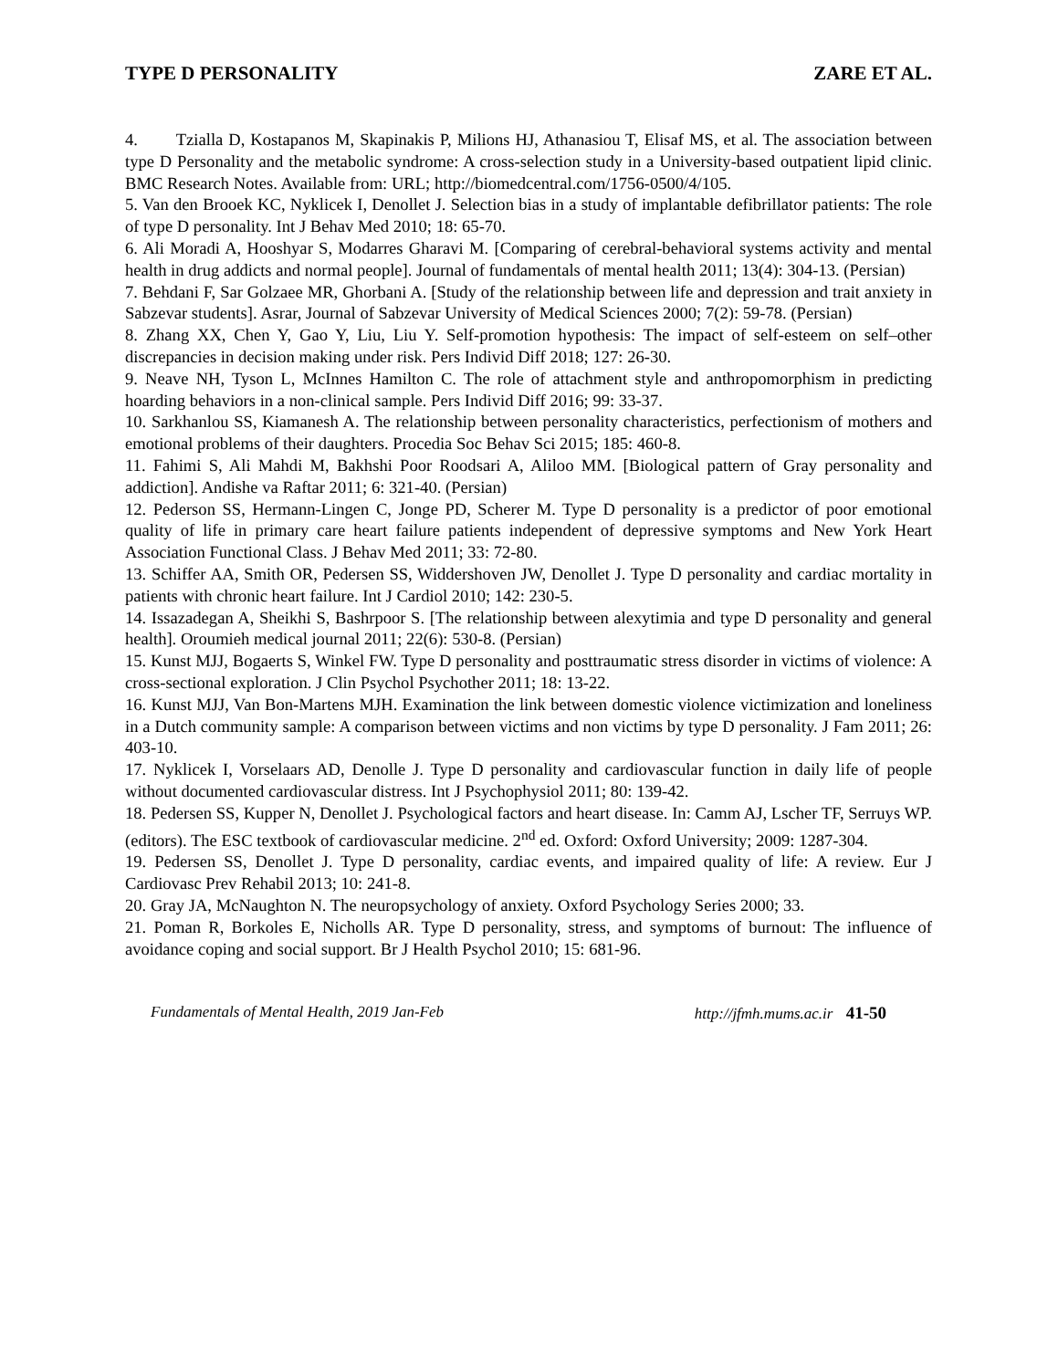TYPE D PERSONALITY ZARE ET AL.
4. Tzialla D, Kostapanos M, Skapinakis P, Milions HJ, Athanasiou T, Elisaf MS, et al. The association between type D Personality and the metabolic syndrome: A cross-selection study in a University-based outpatient lipid clinic. BMC Research Notes. Available from: URL; http://biomedcentral.com/1756-0500/4/105.
5. Van den Brooek KC, Nyklicek I, Denollet J. Selection bias in a study of implantable defibrillator patients: The role of type D personality. Int J Behav Med 2010; 18: 65-70.
6. Ali Moradi A, Hooshyar S, Modarres Gharavi M. [Comparing of cerebral-behavioral systems activity and mental health in drug addicts and normal people]. Journal of fundamentals of mental health 2011; 13(4): 304-13. (Persian)
7. Behdani F, Sar Golzaee MR, Ghorbani A. [Study of the relationship between life and depression and trait anxiety in Sabzevar students]. Asrar, Journal of Sabzevar University of Medical Sciences 2000; 7(2): 59-78. (Persian)
8. Zhang XX, Chen Y, Gao Y, Liu, Liu Y. Self-promotion hypothesis: The impact of self-esteem on self–other discrepancies in decision making under risk. Pers Individ Diff 2018; 127: 26-30.
9. Neave NH, Tyson L, McInnes Hamilton C. The role of attachment style and anthropomorphism in predicting hoarding behaviors in a non-clinical sample. Pers Individ Diff 2016; 99: 33-37.
10. Sarkhanlou SS, Kiamanesh A. The relationship between personality characteristics, perfectionism of mothers and emotional problems of their daughters. Procedia Soc Behav Sci 2015; 185: 460-8.
11. Fahimi S, Ali Mahdi M, Bakhshi Poor Roodsari A, Aliloo MM. [Biological pattern of Gray personality and addiction]. Andishe va Raftar 2011; 6: 321-40. (Persian)
12. Pederson SS, Hermann-Lingen C, Jonge PD, Scherer M. Type D personality is a predictor of poor emotional quality of life in primary care heart failure patients independent of depressive symptoms and New York Heart Association Functional Class. J Behav Med 2011; 33: 72-80.
13. Schiffer AA, Smith OR, Pedersen SS, Widdershoven JW, Denollet J. Type D personality and cardiac mortality in patients with chronic heart failure. Int J Cardiol 2010; 142: 230-5.
14. Issazadegan A, Sheikhi S, Bashrpoor S. [The relationship between alexytimia and type D personality and general health]. Oroumieh medical journal 2011; 22(6): 530-8. (Persian)
15. Kunst MJJ, Bogaerts S, Winkel FW. Type D personality and posttraumatic stress disorder in victims of violence: A cross-sectional exploration. J Clin Psychol Psychother 2011; 18: 13-22.
16. Kunst MJJ, Van Bon-Martens MJH. Examination the link between domestic violence victimization and loneliness in a Dutch community sample: A comparison between victims and non victims by type D personality. J Fam 2011; 26: 403-10.
17. Nyklicek I, Vorselaars AD, Denolle J. Type D personality and cardiovascular function in daily life of people without documented cardiovascular distress. Int J Psychophysiol 2011; 80: 139-42.
18. Pedersen SS, Kupper N, Denollet J. Psychological factors and heart disease. In: Camm AJ, Lscher TF, Serruys WP. (editors). The ESC textbook of cardiovascular medicine. 2<sup>nd</sup> ed. Oxford: Oxford University; 2009: 1287-304.
19. Pedersen SS, Denollet J. Type D personality, cardiac events, and impaired quality of life: A review. Eur J Cardiovasc Prev Rehabil 2013; 10: 241-8.
20. Gray JA, McNaughton N. The neuropsychology of anxiety. Oxford Psychology Series 2000; 33.
21. Poman R, Borkoles E, Nicholls AR. Type D personality, stress, and symptoms of burnout: The influence of avoidance coping and social support. Br J Health Psychol 2010; 15: 681-96.
Fundamentals of Mental Health, 2019 Jan-Feb http://jfmh.mums.ac.ir 41-50